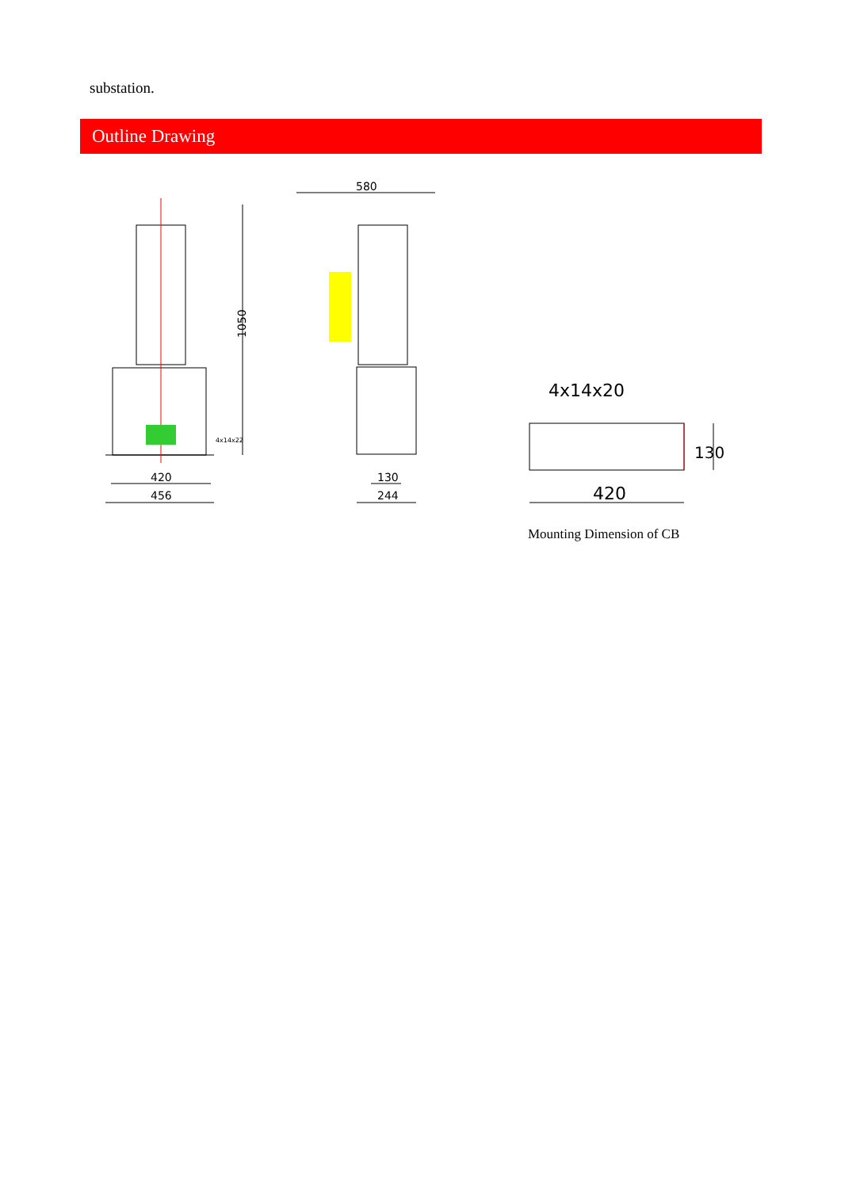substation.
Outline Drawing
1050
420
456
4x14x22
580
130
244
4x14x20
420
130
Mounting Dimension of CB